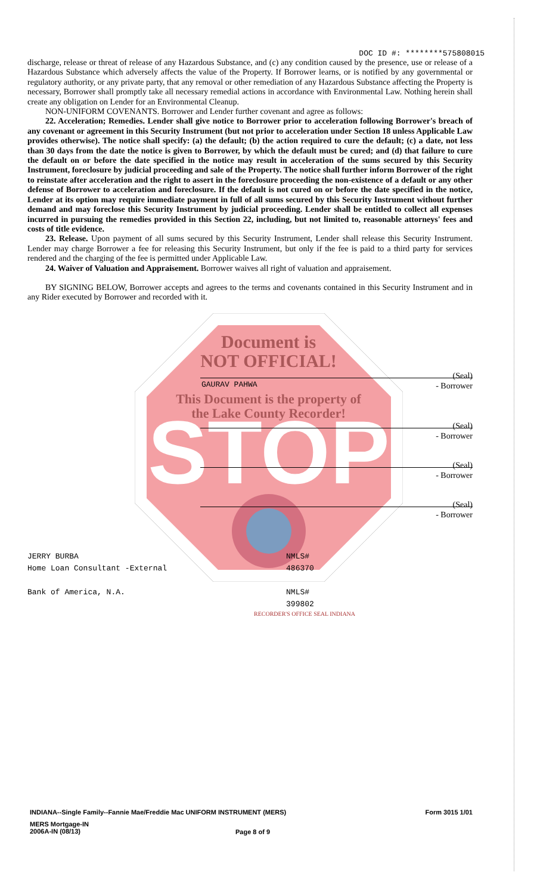STOP
DOC ID #: ********575808015
discharge, release or threat of release of any Hazardous Substance, and (c) any condition caused by the presence, use or release of a Hazardous Substance which adversely affects the value of the Property. If Borrower learns, or is notified by any governmental or regulatory authority, or any private party, that any removal or other remediation of any Hazardous Substance affecting the Property is necessary, Borrower shall promptly take all necessary remedial actions in accordance with Environmental Law. Nothing herein shall create any obligation on Lender for an Environmental Cleanup.
NON-UNIFORM COVENANTS. Borrower and Lender further covenant and agree as follows:
22. Acceleration; Remedies. Lender shall give notice to Borrower prior to acceleration following Borrower's breach of any covenant or agreement in this Security Instrument (but not prior to acceleration under Section 18 unless Applicable Law provides otherwise). The notice shall specify: (a) the default; (b) the action required to cure the default; (c) a date, not less than 30 days from the date the notice is given to Borrower, by which the default must be cured; and (d) that failure to cure the default on or before the date specified in the notice may result in acceleration of the sums secured by this Security Instrument, foreclosure by judicial proceeding and sale of the Property. The notice shall further inform Borrower of the right to reinstate after acceleration and the right to assert in the foreclosure proceeding the non-existence of a default or any other defense of Borrower to acceleration and foreclosure. If the default is not cured on or before the date specified in the notice, Lender at its option may require immediate payment in full of all sums secured by this Security Instrument without further demand and may foreclose this Security Instrument by judicial proceeding. Lender shall be entitled to collect all expenses incurred in pursuing the remedies provided in this Section 22, including, but not limited to, reasonable attorneys' fees and costs of title evidence.
23. Release. Upon payment of all sums secured by this Security Instrument, Lender shall release this Security Instrument. Lender may charge Borrower a fee for releasing this Security Instrument, but only if the fee is paid to a third party for services rendered and the charging of the fee is permitted under Applicable Law.
24. Waiver of Valuation and Appraisement. Borrower waives all right of valuation and appraisement.
BY SIGNING BELOW, Borrower accepts and agrees to the terms and covenants contained in this Security Instrument and in any Rider executed by Borrower and recorded with it.
Document is
NOT OFFICIAL!
GAURAV PAHWA
(Seal)
- Borrower
This Document is the property of
the Lake County Recorder!
(Seal)
- Borrower
(Seal)
- Borrower
(Seal)
- Borrower
JERRY BURBA
Home Loan Consultant -External
Bank of America, N.A.
NMLS#
486370
NMLS#
399802
RECORDER'S OFFICE SEAL INDIANA
INDIANA--Single Family--Fannie Mae/Freddie Mac UNIFORM INSTRUMENT (MERS) Form 3015 1/01
MERS Mortgage-IN
2006A-IN (08/13) Page 8 of 9